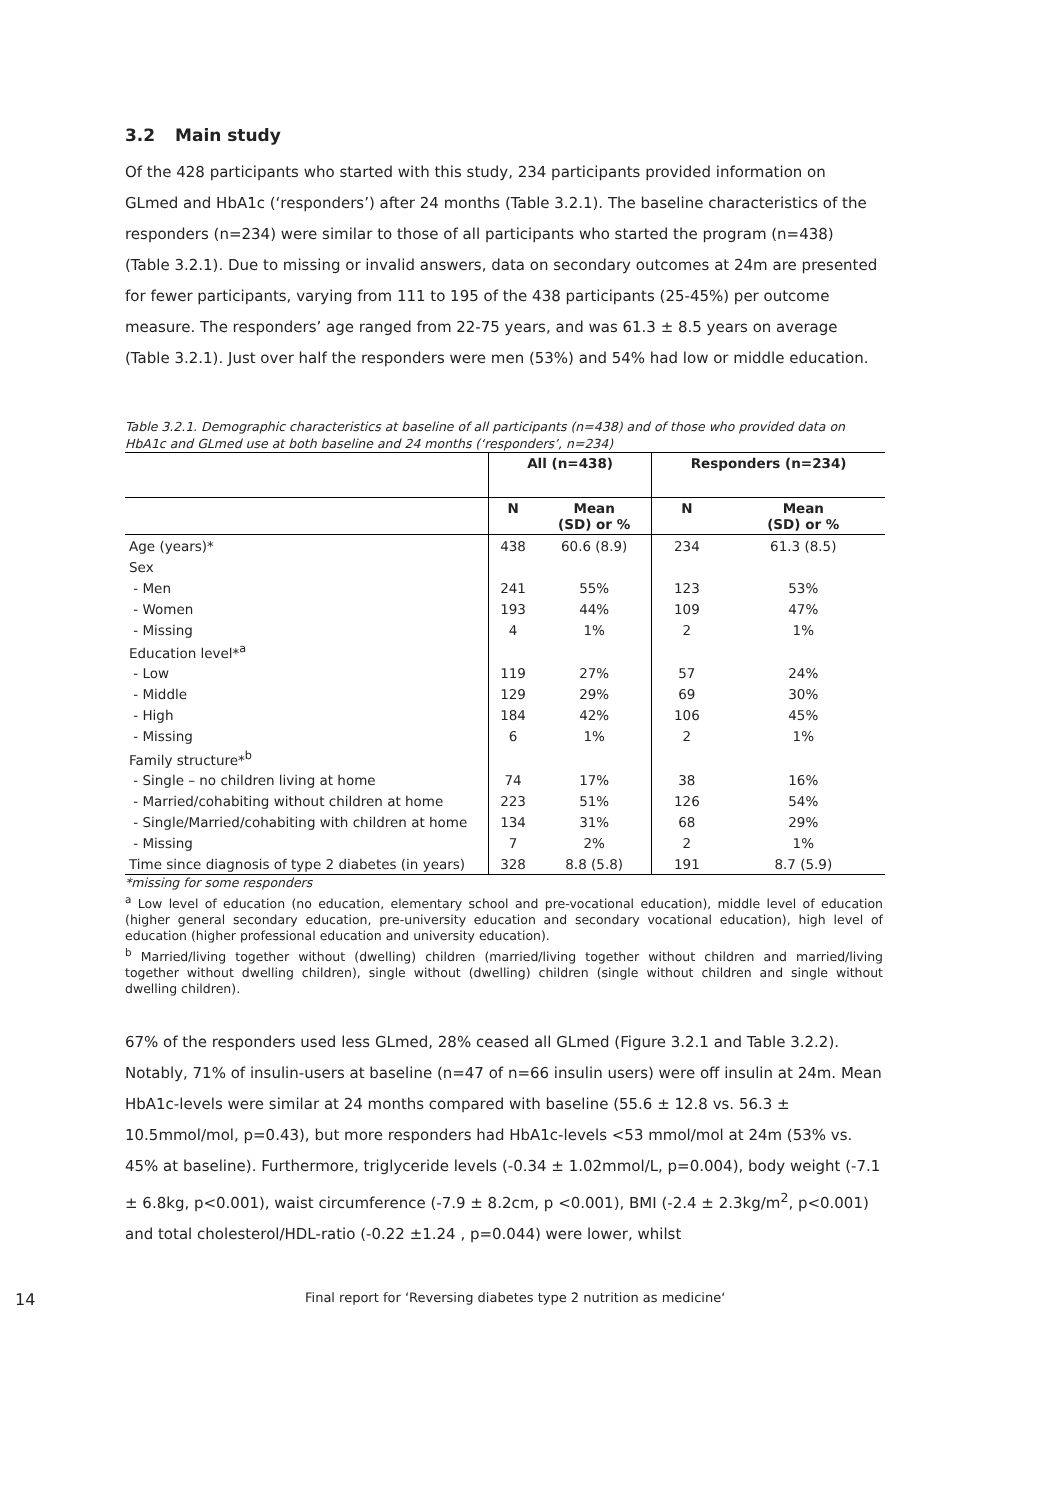3.2 Main study
Of the 428 participants who started with this study, 234 participants provided information on GLmed and HbA1c (‘responders’) after 24 months (Table 3.2.1). The baseline characteristics of the responders (n=234) were similar to those of all participants who started the program (n=438) (Table 3.2.1). Due to missing or invalid answers, data on secondary outcomes at 24m are presented for fewer participants, varying from 111 to 195 of the 438 participants (25-45%) per outcome measure. The responders’ age ranged from 22-75 years, and was 61.3 ± 8.5 years on average (Table 3.2.1). Just over half the responders were men (53%) and 54% had low or middle education.
Table 3.2.1. Demographic characteristics at baseline of all participants (n=438) and of those who provided data on HbA1c and GLmed use at both baseline and 24 months (‘responders’, n=234)
| | All (n=438) | | Responders (n=234) | |
| --- | --- | --- | --- | --- |
| | N | Mean (SD) or % | N | Mean (SD) or % |
| Age (years)* | 438 | 60.6 (8.9) | 234 | 61.3 (8.5) |
| Sex | | | | |
| - Men | 241 | 55% | 123 | 53% |
| - Women | 193 | 44% | 109 | 47% |
| - Missing | 4 | 1% | 2 | 1% |
| Education level*<sup>a</sup> | | | | |
| - Low | 119 | 27% | 57 | 24% |
| - Middle | 129 | 29% | 69 | 30% |
| - High | 184 | 42% | 106 | 45% |
| - Missing | 6 | 1% | 2 | 1% |
| Family structure*<sup>b</sup> | | | | |
| - Single – no children living at home | 74 | 17% | 38 | 16% |
| - Married/cohabiting without children at home | 223 | 51% | 126 | 54% |
| - Single/Married/cohabiting with children at home | 134 | 31% | 68 | 29% |
| - Missing | 7 | 2% | 2 | 1% |
| Time since diagnosis of type 2 diabetes (in years) | 328 | 8.8 (5.8) | 191 | 8.7 (5.9) |
*missing for some responders
<sup>a</sup> Low level of education (no education, elementary school and pre-vocational education), middle level of education (higher general secondary education, pre-university education and secondary vocational education), high level of education (higher professional education and university education).
<sup>b</sup> Married/living together without (dwelling) children (married/living together without children and married/living together without dwelling children), single without (dwelling) children (single without children and single without dwelling children).
67% of the responders used less GLmed, 28% ceased all GLmed (Figure 3.2.1 and Table 3.2.2). Notably, 71% of insulin-users at baseline (n=47 of n=66 insulin users) were off insulin at 24m. Mean HbA1c-levels were similar at 24 months compared with baseline (55.6 ± 12.8 vs. 56.3 ± 10.5mmol/mol, p=0.43), but more responders had HbA1c-levels <53 mmol/mol at 24m (53% vs. 45% at baseline). Furthermore, triglyceride levels (-0.34 ± 1.02mmol/L, p=0.004), body weight (-7.1 ± 6.8kg, p<0.001), waist circumference (-7.9 ± 8.2cm, p <0.001), BMI (-2.4 ± 2.3kg/m<sup>2</sup>, p<0.001) and total cholesterol/HDL-ratio (-0.22 ±1.24 , p=0.044) were lower, whilst
14 Final report for ‘Reversing diabetes type 2 nutrition as medicine‘